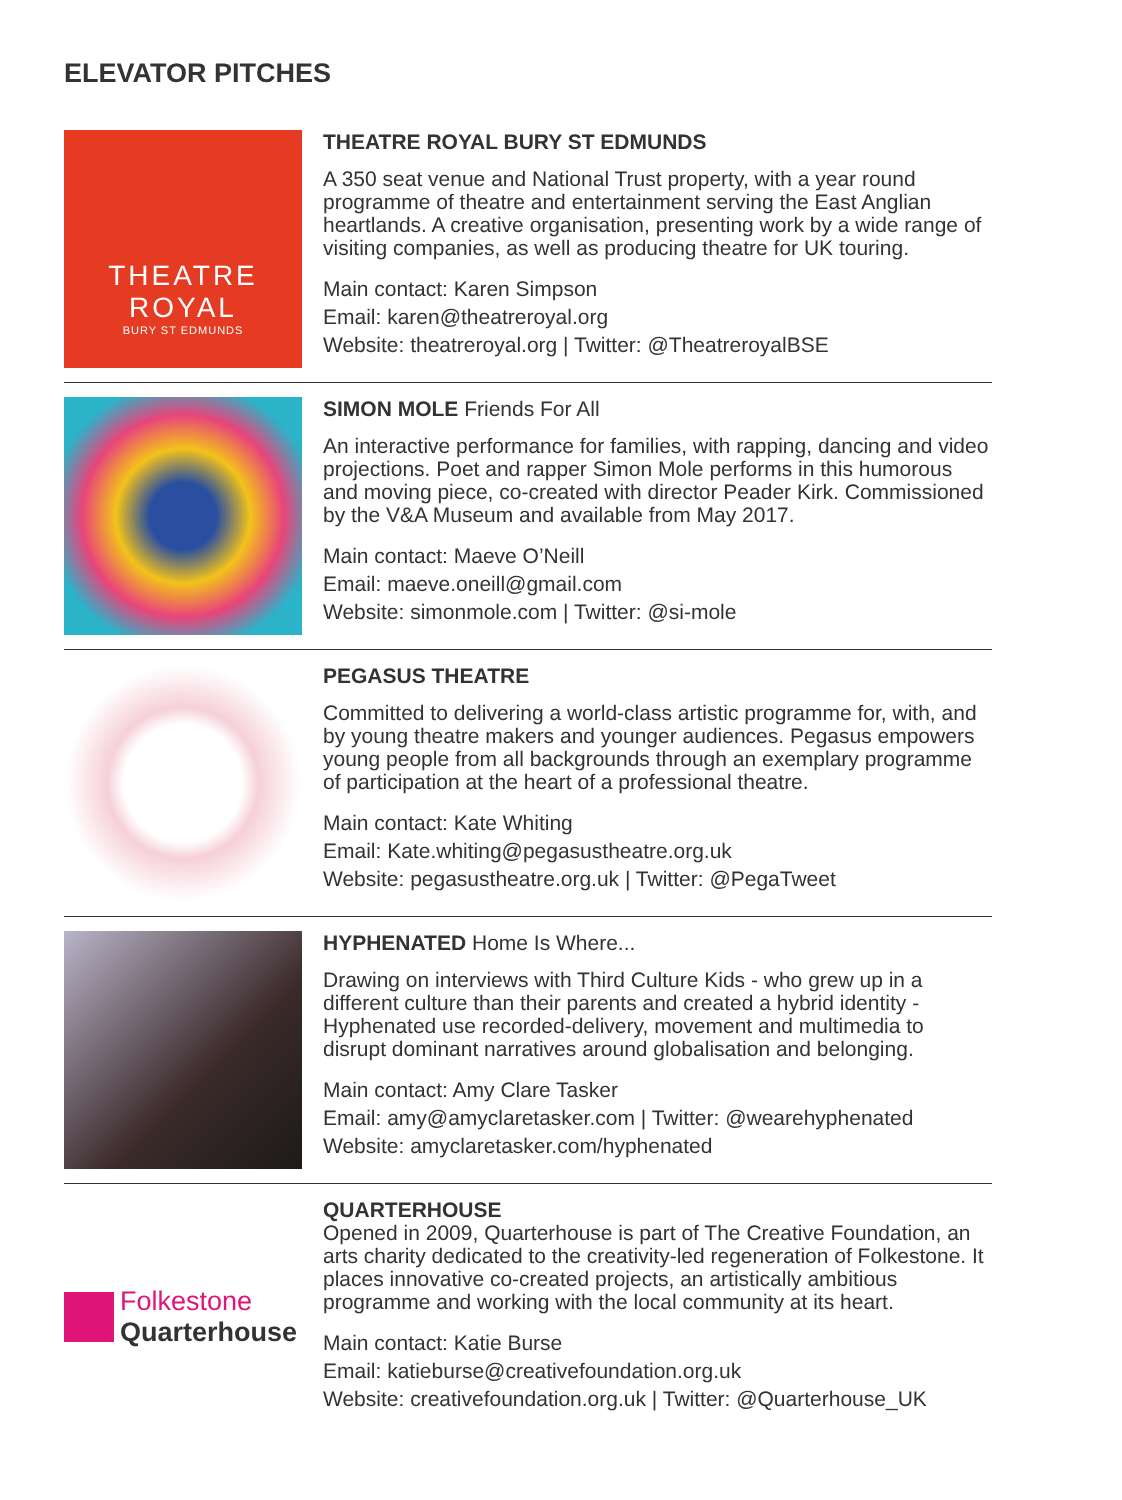ELEVATOR PITCHES
THEATRE
ROYAL
BURY ST EDMUNDS
THEATRE ROYAL BURY ST EDMUNDS
A 350 seat venue and National Trust property, with a year round programme of theatre and entertainment serving the East Anglian heartlands. A creative organisation, presenting work by a wide range of visiting companies, as well as producing theatre for UK touring.
Main contact: Karen Simpson
Email: karen@theatreroyal.org
Website: theatreroyal.org | Twitter: @TheatreroyalBSE
SIMON MOLE Friends For All
An interactive performance for families, with rapping, dancing and video projections. Poet and rapper Simon Mole performs in this humorous and moving piece, co-created with director Peader Kirk. Commissioned by the V&A Museum and available from May 2017.
Main contact: Maeve O’Neill
Email: maeve.oneill@gmail.com
Website: simonmole.com | Twitter: @si-mole
PEGASUS THEATRE
Committed to delivering a world-class artistic programme for, with, and by young theatre makers and younger audiences. Pegasus empowers young people from all backgrounds through an exemplary programme of participation at the heart of a professional theatre.
Main contact: Kate Whiting
Email: Kate.whiting@pegasustheatre.org.uk
Website: pegasustheatre.org.uk | Twitter: @PegaTweet
HYPHENATED Home Is Where...
Drawing on interviews with Third Culture Kids - who grew up in a different culture than their parents and created a hybrid identity - Hyphenated use recorded-delivery, movement and multimedia to disrupt dominant narratives around globalisation and belonging.
Main contact: Amy Clare Tasker
Email: amy@amyclaretasker.com | Twitter: @wearehyphenated
Website: amyclaretasker.com/hyphenated
Folkestone
Quarterhouse
QUARTERHOUSE
Opened in 2009, Quarterhouse is part of The Creative Foundation, an arts charity dedicated to the creativity-led regeneration of Folkestone. It places innovative co-created projects, an artistically ambitious programme and working with the local community at its heart.
Main contact: Katie Burse
Email: katieburse@creativefoundation.org.uk
Website: creativefoundation.org.uk | Twitter: @Quarterhouse_UK